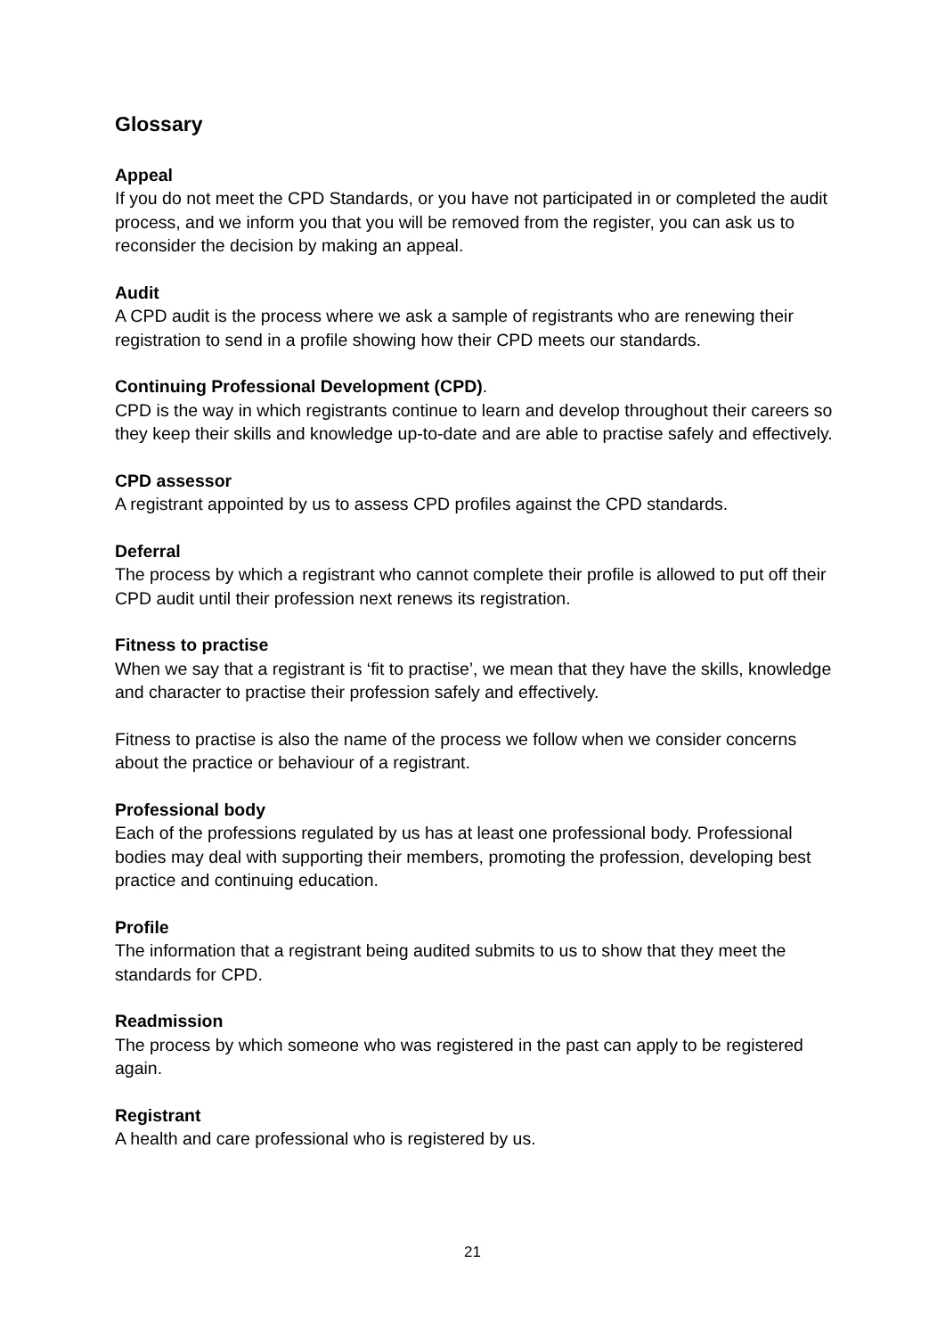Glossary
Appeal
If you do not meet the CPD Standards, or you have not participated in or completed the audit process, and we inform you that you will be removed from the register, you can ask us to reconsider the decision by making an appeal.
Audit
A CPD audit is the process where we ask a sample of registrants who are renewing their registration to send in a profile showing how their CPD meets our standards.
Continuing Professional Development (CPD).
CPD is the way in which registrants continue to learn and develop throughout their careers so they keep their skills and knowledge up-to-date and are able to practise safely and effectively.
CPD assessor
A registrant appointed by us to assess CPD profiles against the CPD standards.
Deferral
The process by which a registrant who cannot complete their profile is allowed to put off their CPD audit until their profession next renews its registration.
Fitness to practise
When we say that a registrant is ‘fit to practise’, we mean that they have the skills, knowledge and character to practise their profession safely and effectively.
Fitness to practise is also the name of the process we follow when we consider concerns about the practice or behaviour of a registrant.
Professional body
Each of the professions regulated by us has at least one professional body. Professional bodies may deal with supporting their members, promoting the profession, developing best practice and continuing education.
Profile
The information that a registrant being audited submits to us to show that they meet the standards for CPD.
Readmission
The process by which someone who was registered in the past can apply to be registered again.
Registrant
A health and care professional who is registered by us.
21